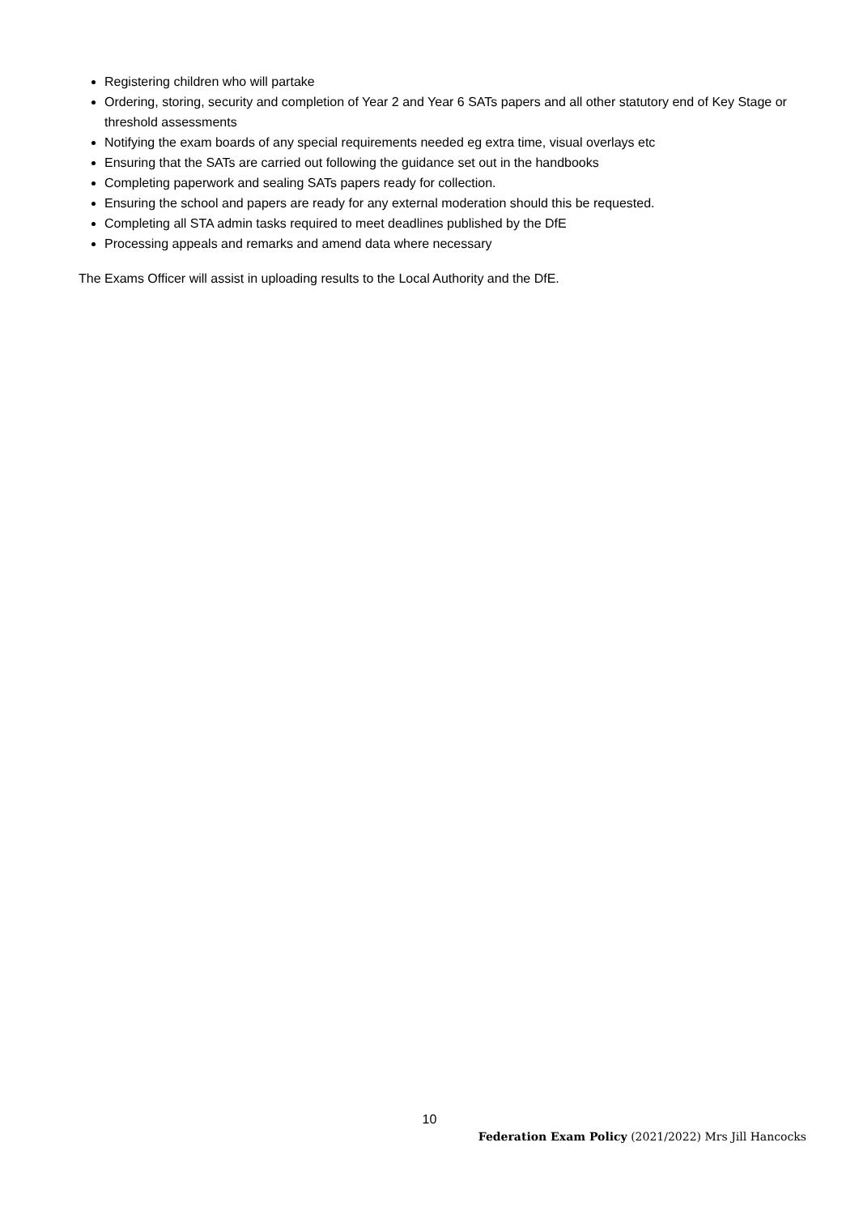Registering children who will partake
Ordering, storing, security and completion of Year 2 and Year 6 SATs papers and all other statutory end of Key Stage or threshold assessments
Notifying the exam boards of any special requirements needed eg extra time, visual overlays etc
Ensuring that the SATs are carried out following the guidance set out in the handbooks
Completing paperwork and sealing SATs papers ready for collection.
Ensuring the school and papers are ready for any external moderation should this be requested.
Completing all STA admin tasks required to meet deadlines published by the DfE
Processing appeals and remarks and amend data where necessary
The Exams Officer will assist in uploading results to the Local Authority and the DfE.
10
Federation Exam Policy (2021/2022) Mrs Jill Hancocks